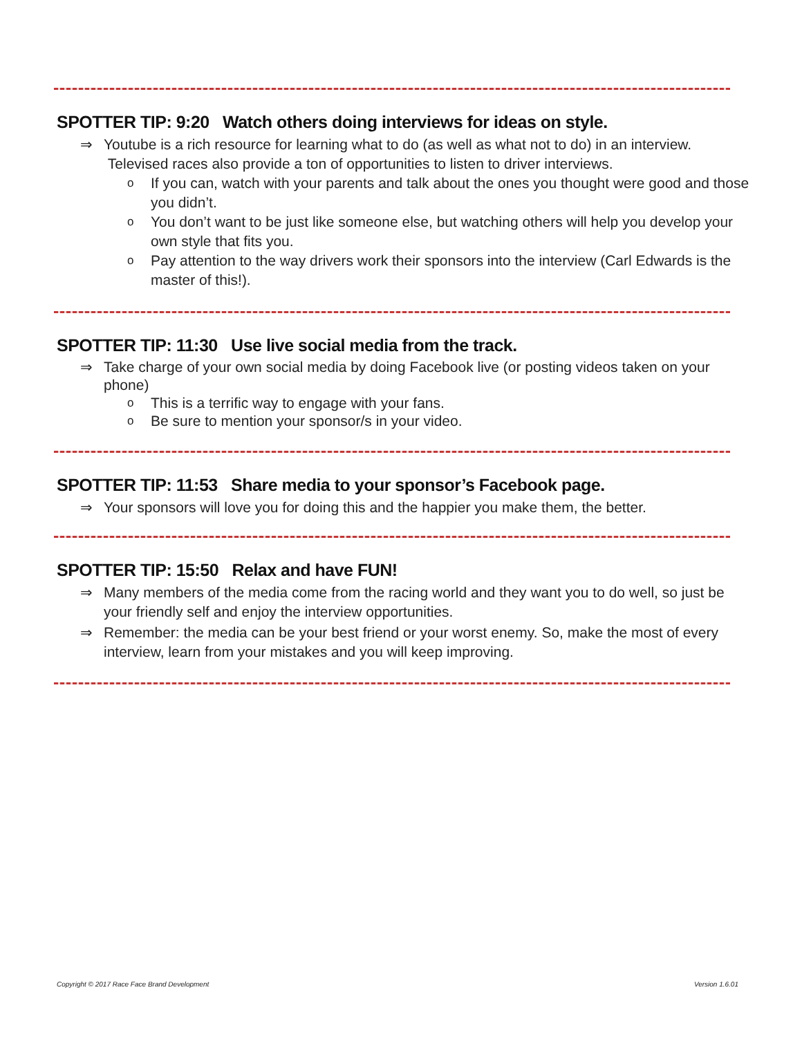SPOTTER TIP: 9:20 Watch others doing interviews for ideas on style.
⇒ Youtube is a rich resource for learning what to do (as well as what not to do) in an interview. Televised races also provide a ton of opportunities to listen to driver interviews.
o If you can, watch with your parents and talk about the ones you thought were good and those you didn’t.
o You don’t want to be just like someone else, but watching others will help you develop your own style that fits you.
o Pay attention to the way drivers work their sponsors into the interview (Carl Edwards is the master of this!).
SPOTTER TIP: 11:30 Use live social media from the track.
⇒ Take charge of your own social media by doing Facebook live (or posting videos taken on your phone)
o This is a terrific way to engage with your fans.
o Be sure to mention your sponsor/s in your video.
SPOTTER TIP: 11:53 Share media to your sponsor’s Facebook page.
⇒ Your sponsors will love you for doing this and the happier you make them, the better.
SPOTTER TIP: 15:50 Relax and have FUN!
⇒ Many members of the media come from the racing world and they want you to do well, so just be your friendly self and enjoy the interview opportunities.
⇒ Remember: the media can be your best friend or your worst enemy. So, make the most of every interview, learn from your mistakes and you will keep improving.
Copyright © 2017 Race Face Brand Development
Version 1.6.01